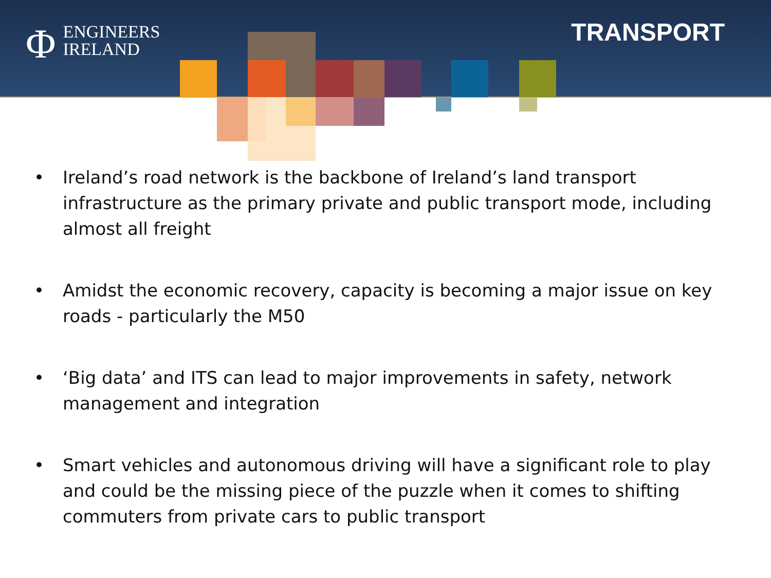Φ ENGINEERS
IRELAND
TRANSPORT
• Ireland’s road network is the backbone of Ireland’s land transport infrastructure as the primary private and public transport mode, including almost all freight
• Amidst the economic recovery, capacity is becoming a major issue on key roads - particularly the M50
• ‘Big data’ and ITS can lead to major improvements in safety, network management and integration
• Smart vehicles and autonomous driving will have a significant role to play and could be the missing piece of the puzzle when it comes to shifting commuters from private cars to public transport